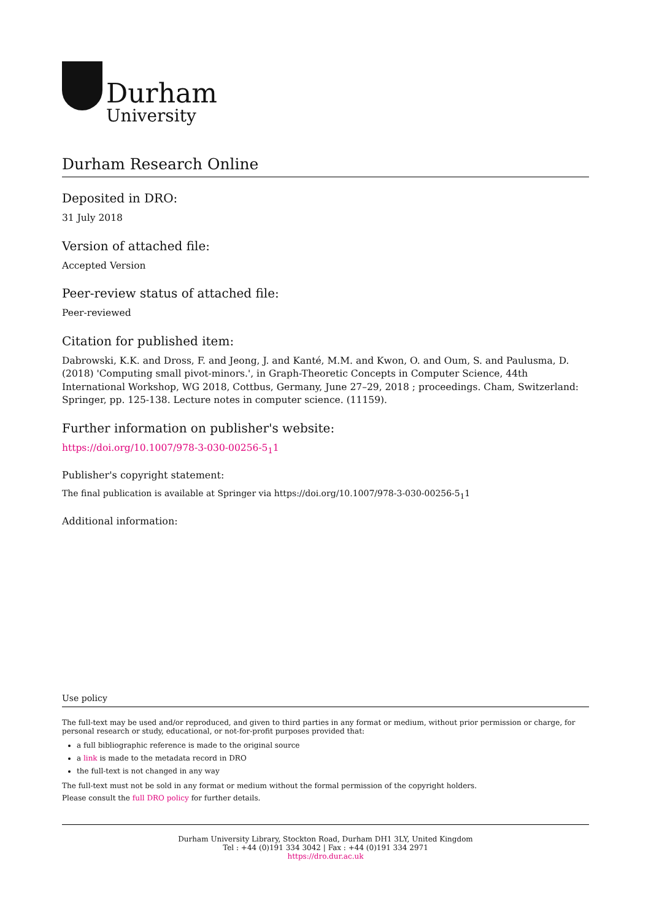Durham
University
Durham Research Online
Deposited in DRO:
31 July 2018
Version of attached file:
Accepted Version
Peer-review status of attached file:
Peer-reviewed
Citation for published item:
Dabrowski, K.K. and Dross, F. and Jeong, J. and Kanté, M.M. and Kwon, O. and Oum, S. and Paulusma, D. (2018) 'Computing small pivot-minors.', in Graph-Theoretic Concepts in Computer Science, 44th International Workshop, WG 2018, Cottbus, Germany, June 27–29, 2018 ; proceedings. Cham, Switzerland: Springer, pp. 125-138. Lecture notes in computer science. (11159).
Further information on publisher's website:
https://doi.org/10.1007/978-3-030-00256-5<sub>1</sub>1
Publisher's copyright statement:
The final publication is available at Springer via https://doi.org/10.1007/978-3-030-00256-5<sub>1</sub>1
Additional information:
Use policy
The full-text may be used and/or reproduced, and given to third parties in any format or medium, without prior permission or charge, for personal research or study, educational, or not-for-profit purposes provided that:
a full bibliographic reference is made to the original source
a link is made to the metadata record in DRO
the full-text is not changed in any way
The full-text must not be sold in any format or medium without the formal permission of the copyright holders.
Please consult the full DRO policy for further details.
Durham University Library, Stockton Road, Durham DH1 3LY, United Kingdom
Tel : +44 (0)191 334 3042 | Fax : +44 (0)191 334 2971
https://dro.dur.ac.uk